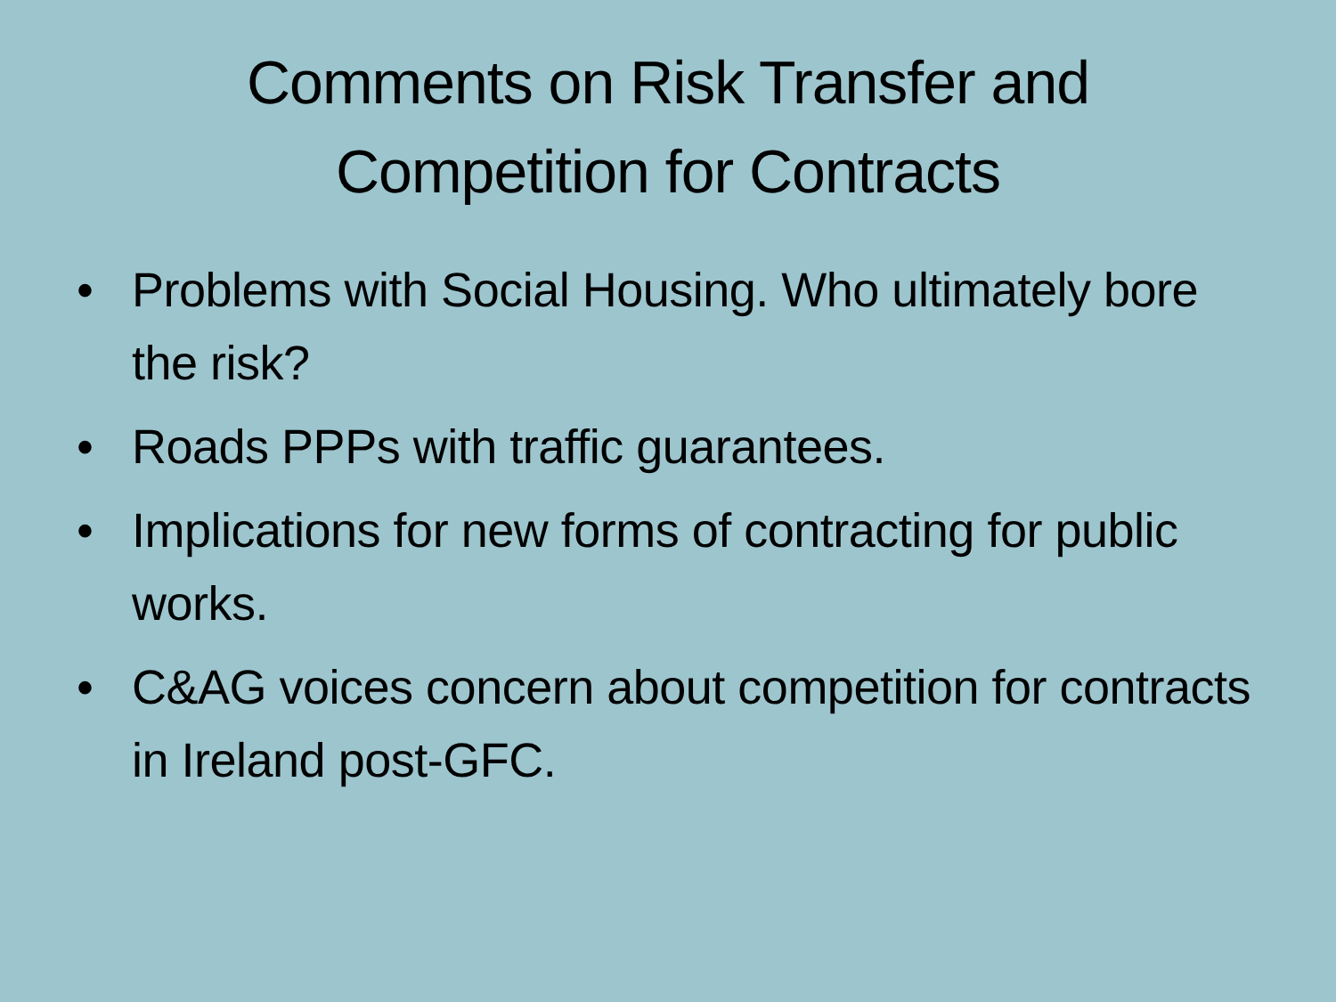Comments on Risk Transfer and
Competition for Contracts
• Problems with Social Housing. Who ultimately bore the risk?
• Roads PPPs with traffic guarantees.
• Implications for new forms of contracting for public works.
• C&AG voices concern about competition for contracts in Ireland post-GFC.